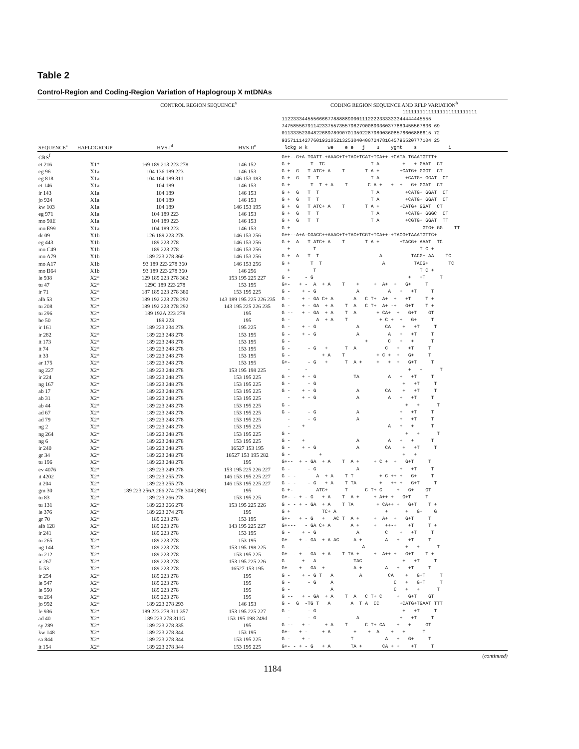Table 2
Control-Region and Coding-Region Variation of Haplogroup X mtDNAs
| | | CONTROL REGION SEQUENCE<sup>a</sup> | | CODING REGION SEQUENCE AND RFLP VARIATION<sup>b</sup> |
| --- | --- | --- | --- | --- |
| SEQUENCE<sup>c</sup> | HAPLOGROUP | HVS-I<sup>d</sup> | HVS-II<sup>e</sup> | 11111111111111111111111111 1122333445556666778888890001112222333333344444445555 7475855679114233755735579827900890360377889455567836 69 0113335230482268978990701359228798903608576606886615 72 9357111427760193105213253040400724781645796520777104 25 lckg w k we e e j u ygmt s i |
| CRS<sup>f</sup> | | | | G++--G+A-TGATT-+AAAC+T+TAC+TCAT+TCA++-+CATA-TGAATGTTT+ |
| et 216 | X1* | 169 189 213 223 278 | 146 152 | G + T TC T A + + GAAT CT |
| eg 96 | X1a | 104 136 189 223 | 146 153 | G + G T ATC+ A T T A + +CATG+ GGGT CT |
| eg 818 | X1a | 104 164 189 311 | 146 153 183 | G + G T T T A +CATG+ GGAT CT |
| et 146 | X1a | 104 189 | 146 153 | G + T T + A T C A + + + G+ GGAT CT |
| ir 143 | X1a | 104 189 | 146 153 | G + G T T T A +CATG+ GGAT CT |
| jo 924 | X1a | 104 189 | 146 153 | G + G T T T A +CATG+ GGAT CT |
| kw 103 | X1a | 104 189 | 146 153 195 | G + G T ATC+ A T T A + +CATG+ GGAT CT |
| eg 971 | X1a | 104 189 223 | 146 153 | G + G T T T A +CATG+ GGGC CT |
| mo 90E | X1a | 104 189 223 | 146 153 | G + G T T T A +CGTG+ GGAT TT |
| mo E99 | X1a | 104 189 223 | 146 153 | G + GTG+ GG TT |
| dr 09 | X1b | 126 189 223 278 | 146 153 256 | G++--A+A-CGACC++AAAC+T+TAC+TCGT+TCA++-+TACG+TAAATGTTC+ |
| eg 443 | X1b | 189 223 278 | 146 153 256 | G + A T ATC+ A T T A + +TACG+ AAAT TC |
| mo C49 | X1b | 189 223 278 | 146 153 256 | + T T C + |
| mo A79 | X1b | 189 223 278 360 | 146 153 256 | G + A T T A TACG+ AA TC |
| mo A17 | X1b | 93 189 223 278 360 | 146 153 256 | G + T T A TACG+ TC |
| mo B64 | X1b | 93 189 223 278 360 | 146 256 | + T T C + |
| le 938 | X2* | 129 189 223 278 362 | 153 195 225 227 | G - - G + +T T |
| tu 47 | X2* | 129C 189 223 278 | 153 195 | G+- + - A + A T + + A+ + G+ T |
| ir 71 | X2* | 187 189 223 278 380 | 153 195 225 | G - + - G A A + +T T |
| alb 53 | X2* | 189 192 223 278 292 | 143 189 195 225 226 235 | G - + - GA C+ A A C T+ A+ + +T T + |
| tu 208 | X2* | 189 192 223 278 292 | 143 195 225 226 235 | G - + - GA + A T A C T+ A+ -+ G+T T + |
| tu 296 | X2* | 189 192A 223 278 | 195 | G -- + - GA + A T A + CA+ + G+T GT |
| be 50 | X2* | 189 223 | 195 | G - A + A T + C + + G+ T |
| ir 161 | X2* | 189 223 234 278 | 195 225 | G - + - G A CA + +T T |
| ir 282 | X2* | 189 223 248 278 | 153 195 | G - + - G A A + +T T |
| it 173 | X2* | 189 223 248 278 | 153 195 | G - + C + + T |
| it 74 | X2* | 189 223 248 278 | 153 195 | G - - G + T A C + +T T |
| it 33 | X2* | 189 223 248 278 | 153 195 | G - + A T + C + + G+ T |
| ar 175 | X2* | 189 223 248 278 | 153 195 | G+- - G + T A + + + + G+T T |
| ng 227 | X2* | 189 223 248 278 | 153 195 198 225 | - - + + T |
| ir 224 | X2* | 189 223 248 278 | 153 195 225 | G - + - G TA A + +T T |
| ng 167 | X2* | 189 223 248 278 | 153 195 225 | G - - G + +T T |
| ab 17 | X2* | 189 223 248 278 | 153 195 225 | G - + - G A CA + +T T |
| ab 31 | X2* | 189 223 248 278 | 153 195 225 | - + - G A A + +T T |
| ab 44 | X2* | 189 223 248 278 | 153 195 225 | G - + + T |
| ad 67 | X2* | 189 223 248 278 | 153 195 225 | G - - G A + +T T |
| ad 79 | X2* | 189 223 248 278 | 153 195 225 | - - G A + +T T |
| ng 2 | X2* | 189 223 248 278 | 153 195 225 | - + A + + T |
| ng 264 | X2* | 189 223 248 278 | 153 195 225 | G - + + T |
| ng 6 | X2* | 189 223 248 278 | 153 195 225 | G - + A A + + T |
| ir 240 | X2* | 189 223 248 278 | 16527 153 195 | G - + - G A CA + +T T |
| gr 34 | X2* | 189 223 248 278 | 16527 153 195 282 | G - + + + |
| tu 196 | X2* | 189 223 248 278 | 195 | G+-- + - GA + A T A + + C + + G+T T |
| ev 4076 | X2* | 189 223 249 278 | 153 195 225 226 227 | G - - G A + +T T |
| it 4202 | X2* | 189 223 255 278 | 146 153 195 225 227 | G - - A + A T T + C ++ + G+ T |
| it 204 | X2* | 189 223 255 278 | 146 153 195 225 227 | G - - - G + A T TA + ++ + G+T T |
| gm 30 | X2* | 189 223 256A 266 274 278 304 (390) | 195 | G +- ATC+ T C T+ C + G+ GT |
| tu 83 | X2* | 189 223 266 278 | 153 195 225 | G+- - + - G + A T A + + A++ + G+T T |
| tu 131 | X2* | 189 223 266 278 | 153 195 225 226 | G - - + - GA + A T TA + CA++ + G+T T + |
| le 376 | X2* | 189 223 274 278 | 195 | G + TC+ A + + G+ G |
| gr 70 | X2* | 189 223 278 | 153 195 | G+- + - G + AC T A + + A+ + G+T T |
| alb 128 | X2* | 189 223 278 | 143 195 225 227 | G+--- - GA C+ A A + + ++-+ +T T + |
| ir 241 | X2* | 189 223 278 | 153 195 | G - + - G A C + +T T |
| tu 265 | X2* | 189 223 278 | 153 195 | G+- + - GA + A AC A + A + +T T |
| ng 144 | X2* | 189 223 278 | 153 195 198 225 | G - - A + + T |
| tu 212 | X2* | 189 223 278 | 153 195 225 | G+- - + - GA + A T TA + + A++ + G+T T + |
| ir 267 | X2* | 189 223 278 | 153 195 225 226 | G - + - A TAC + +T T |
| fr 53 | X2* | 189 223 278 | 16527 153 195 | G+- + GA + A + A + +T T |
| ir 254 | X2* | 189 223 278 | 195 | G - + - G T A A CA + G+T T |
| le 547 | X2* | 189 223 278 | 195 | G - - G A C + G+T T |
| le 550 | X2* | 189 223 278 | 195 | G - A C + + T |
| tu 264 | X2* | 189 223 278 | 195 | G -- + - GA + A T A C T+ C + G+T GT |
| jo 992 | X2* | 189 223 278 293 | 146 153 | G - G -TG T A A T A CC +CATG+TGAAT TTT |
| le 936 | X2* | 189 223 278 311 357 | 153 195 225 227 | G - - G + +T T |
| ad 40 | X2* | 189 223 278 311G | 153 195 198 249d | - - G A + +T T |
| sy 289 | X2* | 189 223 278 335 | 195 | G -- + - + A T C T+ CA + + GT |
| kw 148 | X2* | 189 223 278 344 | 153 195 | G+- + - + A + + A + + T |
| sa 844 | X2* | 189 223 278 344 | 153 195 225 | G - + - T A + G+ T |
| it 154 | X2* | 189 223 278 344 | 153 195 225 | G+- - + - G + A TA + CA + + +T T |
(continued)
1184